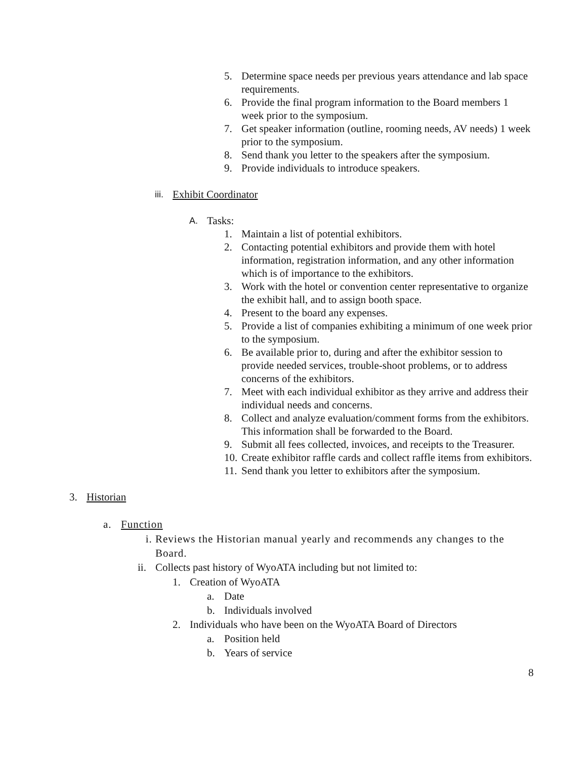5. Determine space needs per previous years attendance and lab space requirements.
6. Provide the final program information to the Board members 1 week prior to the symposium.
7. Get speaker information (outline, rooming needs, AV needs) 1 week prior to the symposium.
8. Send thank you letter to the speakers after the symposium.
9. Provide individuals to introduce speakers.
iii. Exhibit Coordinator
A. Tasks:
1. Maintain a list of potential exhibitors.
2. Contacting potential exhibitors and provide them with hotel information, registration information, and any other information which is of importance to the exhibitors.
3. Work with the hotel or convention center representative to organize the exhibit hall, and to assign booth space.
4. Present to the board any expenses.
5. Provide a list of companies exhibiting a minimum of one week prior to the symposium.
6. Be available prior to, during and after the exhibitor session to provide needed services, trouble-shoot problems, or to address concerns of the exhibitors.
7. Meet with each individual exhibitor as they arrive and address their individual needs and concerns.
8. Collect and analyze evaluation/comment forms from the exhibitors. This information shall be forwarded to the Board.
9. Submit all fees collected, invoices, and receipts to the Treasurer.
10. Create exhibitor raffle cards and collect raffle items from exhibitors.
11. Send thank you letter to exhibitors after the symposium.
3. Historian
a. Function
i. Reviews the Historian manual yearly and recommends any changes to the Board.
ii. Collects past history of WyoATA including but not limited to:
1. Creation of WyoATA
a. Date
b. Individuals involved
2. Individuals who have been on the WyoATA Board of Directors
a. Position held
b. Years of service
8